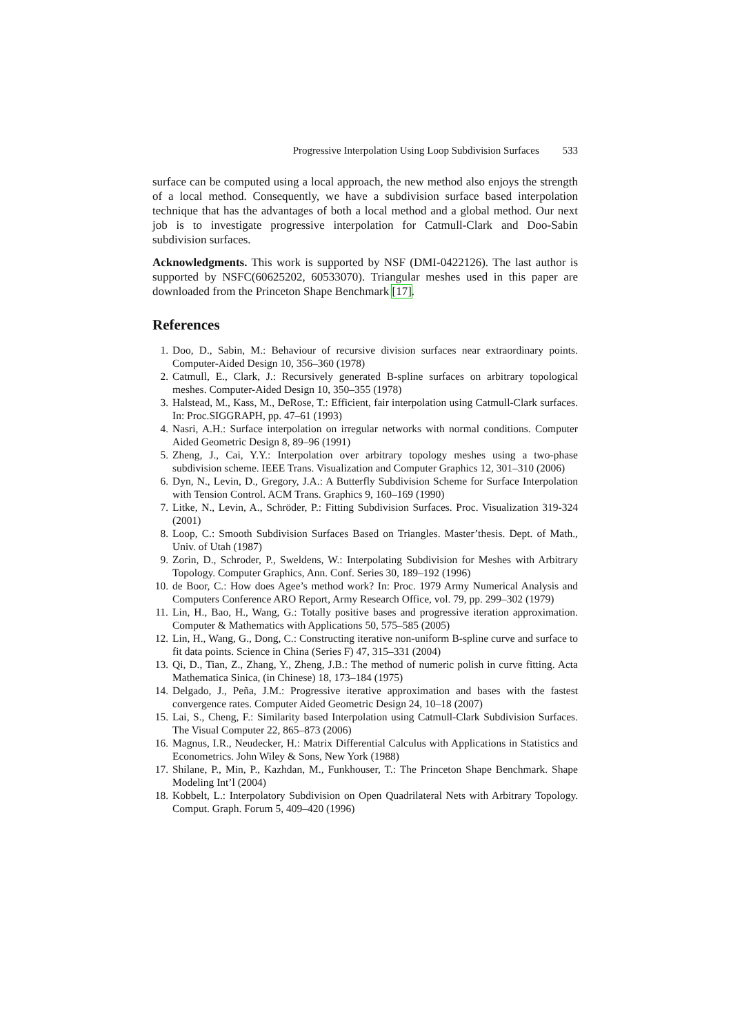Progressive Interpolation Using Loop Subdivision Surfaces 533
surface can be computed using a local approach, the new method also enjoys the strength of a local method. Consequently, we have a subdivision surface based interpolation technique that has the advantages of both a local method and a global method. Our next job is to investigate progressive interpolation for Catmull-Clark and Doo-Sabin subdivision surfaces.
Acknowledgments. This work is supported by NSF (DMI-0422126). The last author is supported by NSFC(60625202, 60533070). Triangular meshes used in this paper are downloaded from the Princeton Shape Benchmark [17].
References
1. Doo, D., Sabin, M.: Behaviour of recursive division surfaces near extraordinary points. Computer-Aided Design 10, 356–360 (1978)
2. Catmull, E., Clark, J.: Recursively generated B-spline surfaces on arbitrary topological meshes. Computer-Aided Design 10, 350–355 (1978)
3. Halstead, M., Kass, M., DeRose, T.: Efficient, fair interpolation using Catmull-Clark surfaces. In: Proc.SIGGRAPH, pp. 47–61 (1993)
4. Nasri, A.H.: Surface interpolation on irregular networks with normal conditions. Computer Aided Geometric Design 8, 89–96 (1991)
5. Zheng, J., Cai, Y.Y.: Interpolation over arbitrary topology meshes using a two-phase subdivision scheme. IEEE Trans. Visualization and Computer Graphics 12, 301–310 (2006)
6. Dyn, N., Levin, D., Gregory, J.A.: A Butterfly Subdivision Scheme for Surface Interpolation with Tension Control. ACM Trans. Graphics 9, 160–169 (1990)
7. Litke, N., Levin, A., Schröder, P.: Fitting Subdivision Surfaces. Proc. Visualization 319-324 (2001)
8. Loop, C.: Smooth Subdivision Surfaces Based on Triangles. Master’thesis. Dept. of Math., Univ. of Utah (1987)
9. Zorin, D., Schroder, P., Sweldens, W.: Interpolating Subdivision for Meshes with Arbitrary Topology. Computer Graphics, Ann. Conf. Series 30, 189–192 (1996)
10. de Boor, C.: How does Agee’s method work? In: Proc. 1979 Army Numerical Analysis and Computers Conference ARO Report, Army Research Office, vol. 79, pp. 299–302 (1979)
11. Lin, H., Bao, H., Wang, G.: Totally positive bases and progressive iteration approximation. Computer & Mathematics with Applications 50, 575–585 (2005)
12. Lin, H., Wang, G., Dong, C.: Constructing iterative non-uniform B-spline curve and surface to fit data points. Science in China (Series F) 47, 315–331 (2004)
13. Qi, D., Tian, Z., Zhang, Y., Zheng, J.B.: The method of numeric polish in curve fitting. Acta Mathematica Sinica, (in Chinese) 18, 173–184 (1975)
14. Delgado, J., Peña, J.M.: Progressive iterative approximation and bases with the fastest convergence rates. Computer Aided Geometric Design 24, 10–18 (2007)
15. Lai, S., Cheng, F.: Similarity based Interpolation using Catmull-Clark Subdivision Surfaces. The Visual Computer 22, 865–873 (2006)
16. Magnus, I.R., Neudecker, H.: Matrix Differential Calculus with Applications in Statistics and Econometrics. John Wiley & Sons, New York (1988)
17. Shilane, P., Min, P., Kazhdan, M., Funkhouser, T.: The Princeton Shape Benchmark. Shape Modeling Int’l (2004)
18. Kobbelt, L.: Interpolatory Subdivision on Open Quadrilateral Nets with Arbitrary Topology. Comput. Graph. Forum 5, 409–420 (1996)